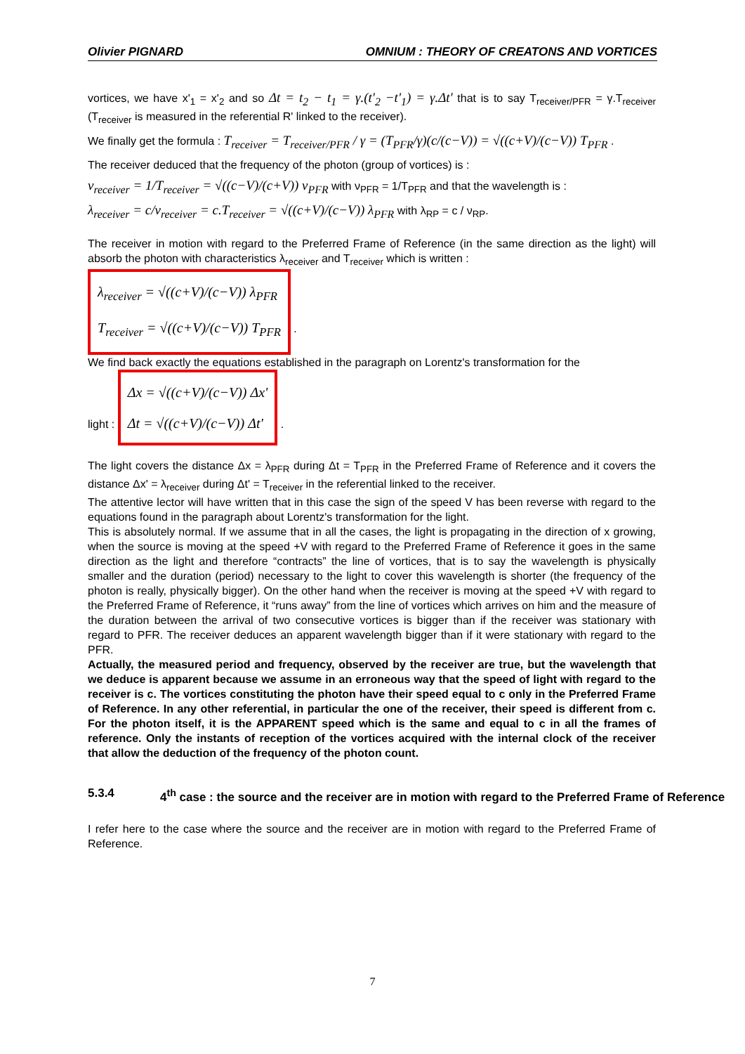Olivier PIGNARD OMNIUM : THEORY OF CREATONS AND VORTICES
vortices, we have x'<sub>1</sub> = x'<sub>2</sub> and so Δt = t<sub>2</sub> − t<sub>1</sub> = γ.(t'<sub>2</sub> −t'<sub>1</sub>) = γ.Δt' that is to say T<sub>receiver/PFR</sub> = γ.T<sub>receiver</sub> (T<sub>receiver</sub> is measured in the referential R' linked to the receiver).
We finally get the formula : T<sub>receiver</sub> = T<sub>receiver/PFR</sub> / γ = (T<sub>PFR</sub>/γ)(c/(c−V)) = √((c+V)/(c−V)) T<sub>PFR</sub> .
The receiver deduced that the frequency of the photon (group of vortices) is :
ν<sub>receiver</sub> = 1/T<sub>receiver</sub> = √((c−V)/(c+V)) ν<sub>PFR</sub> with ν<sub>PFR</sub> = 1/T<sub>PFR</sub> and that the wavelength is :
λ<sub>receiver</sub> = c/ν<sub>receiver</sub> = c.T<sub>receiver</sub> = √((c+V)/(c−V)) λ<sub>PFR</sub> with λ<sub>RP</sub> = c / ν<sub>RP</sub>.
The receiver in motion with regard to the Preferred Frame of Reference (in the same direction as the light) will absorb the photon with characteristics λ<sub>receiver</sub> and T<sub>receiver</sub> which is written :
λ<sub>receiver</sub> = √((c+V)/(c−V)) λ<sub>PFR</sub>
T<sub>receiver</sub> = √((c+V)/(c−V)) T<sub>PFR</sub>
.
We find back exactly the equations established in the paragraph on Lorentz's transformation for the
light : Δx = √((c+V)/(c−V)) Δx'
Δt = √((c+V)/(c−V)) Δt' .
The light covers the distance Δx = λ<sub>PFR</sub> during Δt = T<sub>PFR</sub> in the Preferred Frame of Reference and it covers the distance Δx' = λ<sub>receiver</sub> during Δt' = T<sub>receiver</sub> in the referential linked to the receiver.
The attentive lector will have written that in this case the sign of the speed V has been reverse with regard to the equations found in the paragraph about Lorentz's transformation for the light.
This is absolutely normal. If we assume that in all the cases, the light is propagating in the direction of x growing, when the source is moving at the speed +V with regard to the Preferred Frame of Reference it goes in the same direction as the light and therefore “contracts” the line of vortices, that is to say the wavelength is physically smaller and the duration (period) necessary to the light to cover this wavelength is shorter (the frequency of the photon is really, physically bigger). On the other hand when the receiver is moving at the speed +V with regard to the Preferred Frame of Reference, it “runs away” from the line of vortices which arrives on him and the measure of the duration between the arrival of two consecutive vortices is bigger than if the receiver was stationary with regard to PFR. The receiver deduces an apparent wavelength bigger than if it were stationary with regard to the PFR.
Actually, the measured period and frequency, observed by the receiver are true, but the wavelength that we deduce is apparent because we assume in an erroneous way that the speed of light with regard to the receiver is c. The vortices constituting the photon have their speed equal to c only in the Preferred Frame of Reference. In any other referential, in particular the one of the receiver, their speed is different from c. For the photon itself, it is the APPARENT speed which is the same and equal to c in all the frames of reference. Only the instants of reception of the vortices acquired with the internal clock of the receiver that allow the deduction of the frequency of the photon count.
5.3.4 4<sup>th</sup> case : the source and the receiver are in motion with regard to the Preferred Frame of Reference
I refer here to the case where the source and the receiver are in motion with regard to the Preferred Frame of Reference.
7